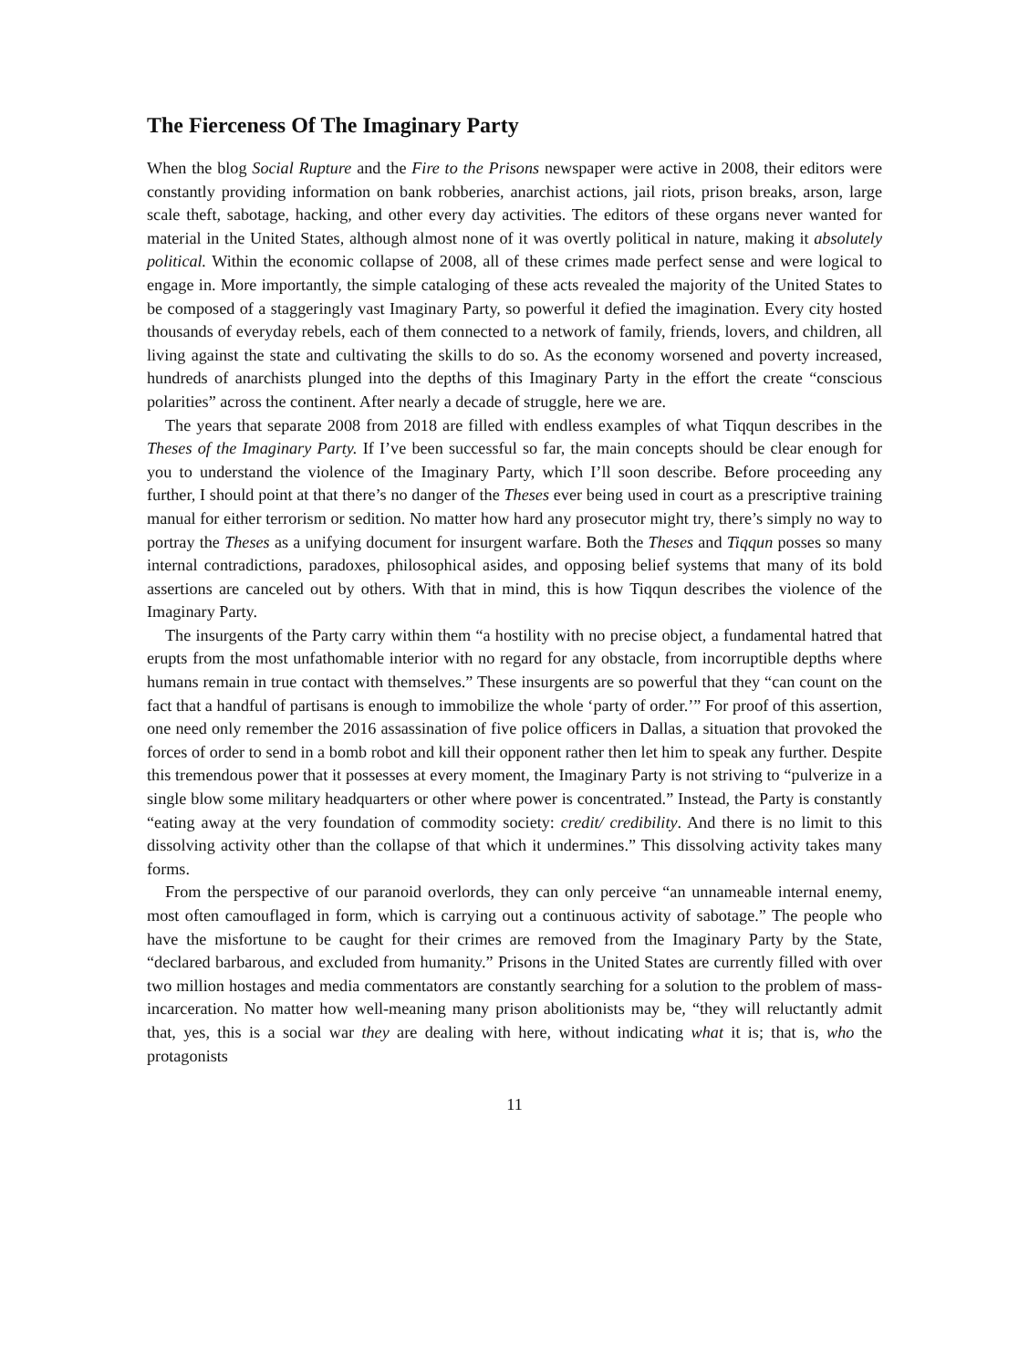The Fierceness Of The Imaginary Party
When the blog Social Rupture and the Fire to the Prisons newspaper were active in 2008, their editors were constantly providing information on bank robberies, anarchist actions, jail riots, prison breaks, arson, large scale theft, sabotage, hacking, and other every day activities. The editors of these organs never wanted for material in the United States, although almost none of it was overtly political in nature, making it absolutely political. Within the economic collapse of 2008, all of these crimes made perfect sense and were logical to engage in. More importantly, the simple cataloging of these acts revealed the majority of the United States to be composed of a staggeringly vast Imaginary Party, so powerful it defied the imagination. Every city hosted thousands of everyday rebels, each of them connected to a network of family, friends, lovers, and children, all living against the state and cultivating the skills to do so. As the economy worsened and poverty increased, hundreds of anarchists plunged into the depths of this Imaginary Party in the effort the create “conscious polarities” across the continent. After nearly a decade of struggle, here we are.
The years that separate 2008 from 2018 are filled with endless examples of what Tiqqun describes in the Theses of the Imaginary Party. If I’ve been successful so far, the main concepts should be clear enough for you to understand the violence of the Imaginary Party, which I’ll soon describe. Before proceeding any further, I should point at that there’s no danger of the Theses ever being used in court as a prescriptive training manual for either terrorism or sedition. No matter how hard any prosecutor might try, there’s simply no way to portray the Theses as a unifying document for insurgent warfare. Both the Theses and Tiqqun posses so many internal contradictions, paradoxes, philosophical asides, and opposing belief systems that many of its bold assertions are canceled out by others. With that in mind, this is how Tiqqun describes the violence of the Imaginary Party.
The insurgents of the Party carry within them “a hostility with no precise object, a fundamental hatred that erupts from the most unfathomable interior with no regard for any obstacle, from incorruptible depths where humans remain in true contact with themselves.” These insurgents are so powerful that they “can count on the fact that a handful of partisans is enough to immobilize the whole ‘party of order.’” For proof of this assertion, one need only remember the 2016 assassination of five police officers in Dallas, a situation that provoked the forces of order to send in a bomb robot and kill their opponent rather then let him to speak any further. Despite this tremendous power that it possesses at every moment, the Imaginary Party is not striving to “pulverize in a single blow some military headquarters or other where power is concentrated.” Instead, the Party is constantly “eating away at the very foundation of commodity society: credit/ credibility. And there is no limit to this dissolving activity other than the collapse of that which it undermines.” This dissolving activity takes many forms.
From the perspective of our paranoid overlords, they can only perceive “an unnameable internal enemy, most often camouflaged in form, which is carrying out a continuous activity of sabotage.” The people who have the misfortune to be caught for their crimes are removed from the Imaginary Party by the State, “declared barbarous, and excluded from humanity.” Prisons in the United States are currently filled with over two million hostages and media commentators are constantly searching for a solution to the problem of mass-incarceration. No matter how well-meaning many prison abolitionists may be, “they will reluctantly admit that, yes, this is a social war they are dealing with here, without indicating what it is; that is, who the protagonists
11